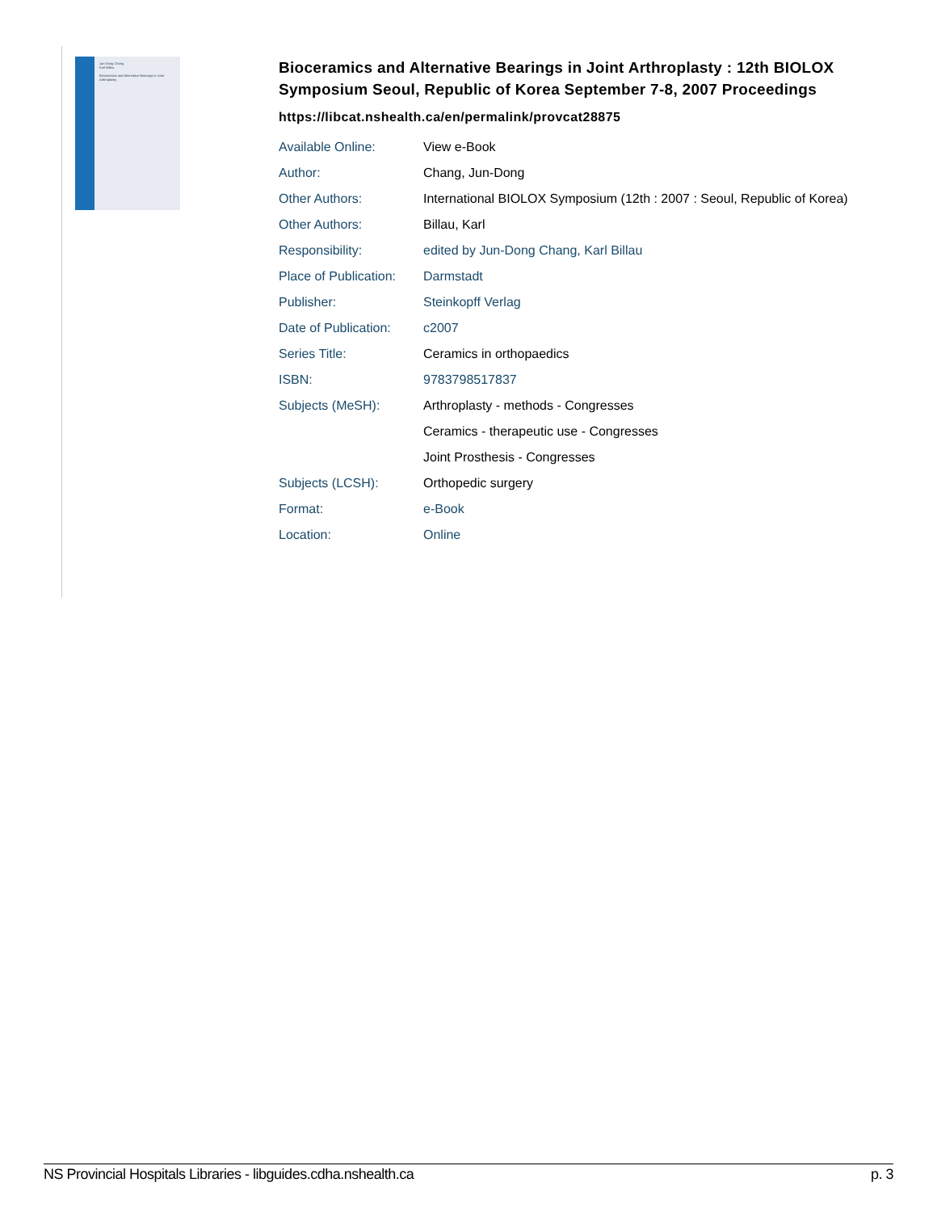Jun-Dong Chang
Karl Billau
Bioceramics and Alternative Bearings in Joint Arthroplasty
Bioceramics and Alternative Bearings in Joint Arthroplasty : 12th BIOLOX Symposium Seoul, Republic of Korea September 7-8, 2007 Proceedings
https://libcat.nshealth.ca/en/permalink/provcat28875
| Available Online: | View e-Book |
| Author: | Chang, Jun-Dong |
| Other Authors: | International BIOLOX Symposium (12th : 2007 : Seoul, Republic of Korea) |
| Other Authors: | Billau, Karl |
| Responsibility: | edited by Jun-Dong Chang, Karl Billau |
| Place of Publication: | Darmstadt |
| Publisher: | Steinkopff Verlag |
| Date of Publication: | c2007 |
| Series Title: | Ceramics in orthopaedics |
| ISBN: | 9783798517837 |
| Subjects (MeSH): | Arthroplasty - methods - Congresses |
| | Ceramics - therapeutic use - Congresses |
| | Joint Prosthesis - Congresses |
| Subjects (LCSH): | Orthopedic surgery |
| Format: | e-Book |
| Location: | Online |
NS Provincial Hospitals Libraries - libguides.cdha.nshealth.ca p. 3